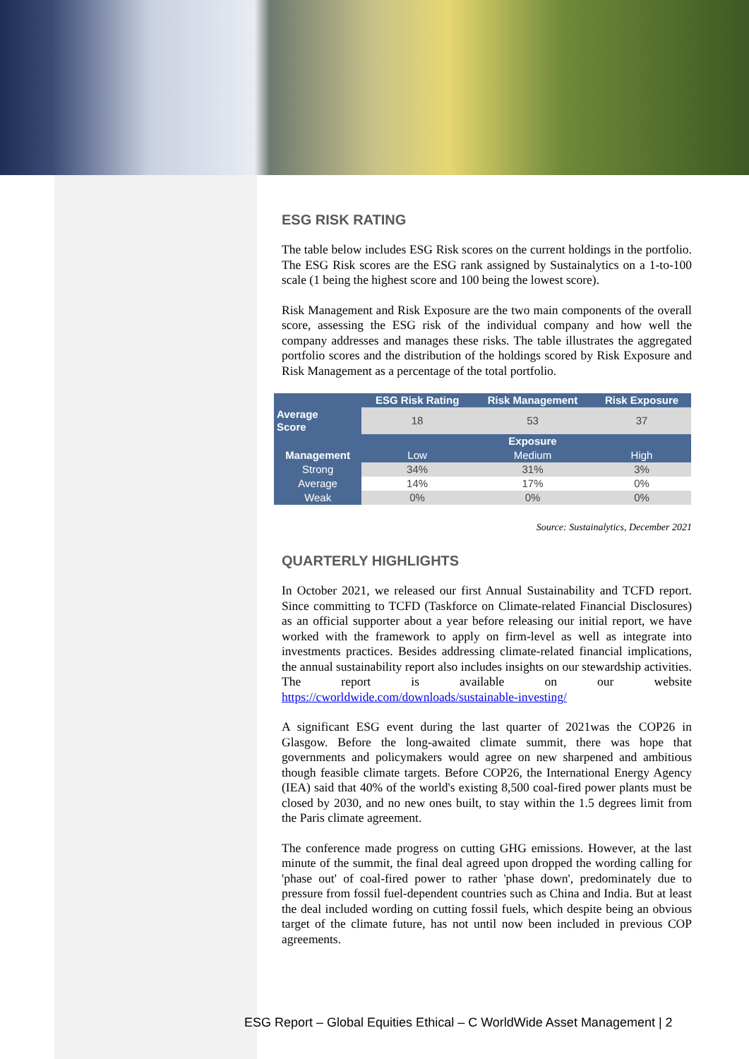ESG RISK RATING
The table below includes ESG Risk scores on the current holdings in the portfolio. The ESG Risk scores are the ESG rank assigned by Sustainalytics on a 1-to-100 scale (1 being the highest score and 100 being the lowest score).
Risk Management and Risk Exposure are the two main components of the overall score, assessing the ESG risk of the individual company and how well the company addresses and manages these risks. The table illustrates the aggregated portfolio scores and the distribution of the holdings scored by Risk Exposure and Risk Management as a percentage of the total portfolio.
| | ESG Risk Rating | Risk Management | Risk Exposure |
| --- | --- | --- | --- |
| Average Score | 18 | 53 | 37 |
| | | Exposure | |
| Management | Low | Medium | High |
| Strong | 34% | 31% | 3% |
| Average | 14% | 17% | 0% |
| Weak | 0% | 0% | 0% |
Source: Sustainalytics, December 2021
QUARTERLY HIGHLIGHTS
In October 2021, we released our first Annual Sustainability and TCFD report. Since committing to TCFD (Taskforce on Climate-related Financial Disclosures) as an official supporter about a year before releasing our initial report, we have worked with the framework to apply on firm-level as well as integrate into investments practices. Besides addressing climate-related financial implications, the annual sustainability report also includes insights on our stewardship activities. The report is available on our website https://cworldwide.com/downloads/sustainable-investing/
A significant ESG event during the last quarter of 2021was the COP26 in Glasgow. Before the long-awaited climate summit, there was hope that governments and policymakers would agree on new sharpened and ambitious though feasible climate targets. Before COP26, the International Energy Agency (IEA) said that 40% of the world's existing 8,500 coal-fired power plants must be closed by 2030, and no new ones built, to stay within the 1.5 degrees limit from the Paris climate agreement.
The conference made progress on cutting GHG emissions. However, at the last minute of the summit, the final deal agreed upon dropped the wording calling for 'phase out' of coal-fired power to rather 'phase down', predominately due to pressure from fossil fuel-dependent countries such as China and India. But at least the deal included wording on cutting fossil fuels, which despite being an obvious target of the climate future, has not until now been included in previous COP agreements.
ESG Report – Global Equities Ethical – C WorldWide Asset Management | 2